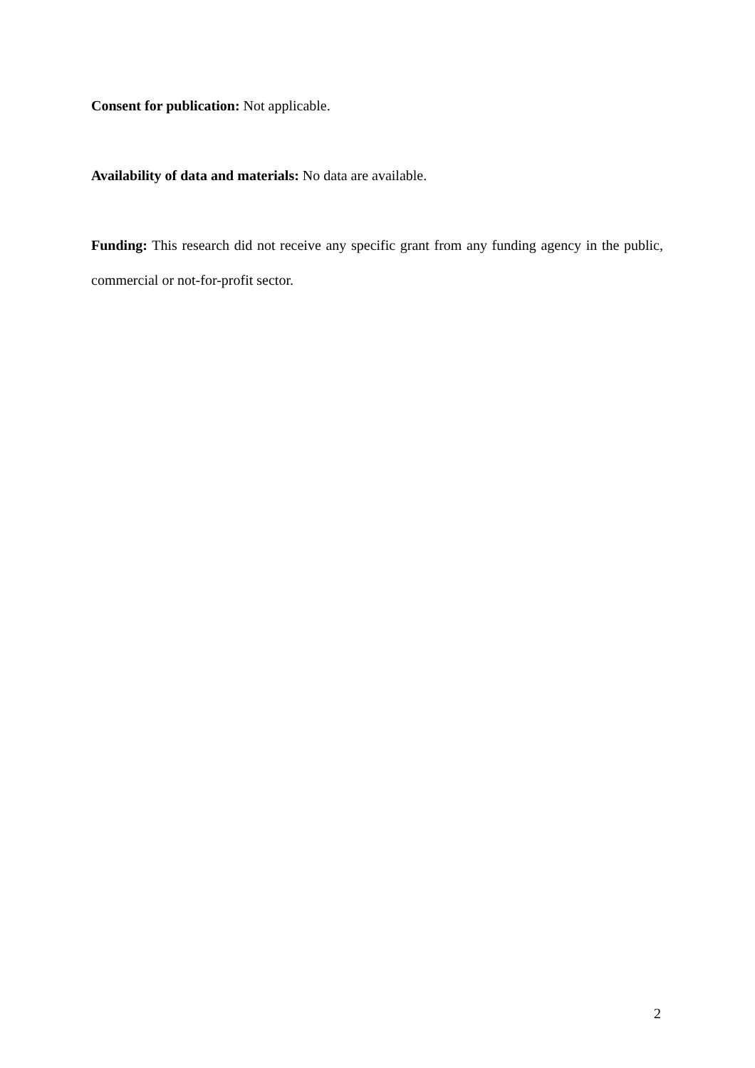Consent for publication: Not applicable.
Availability of data and materials: No data are available.
Funding: This research did not receive any specific grant from any funding agency in the public, commercial or not-for-profit sector.
2